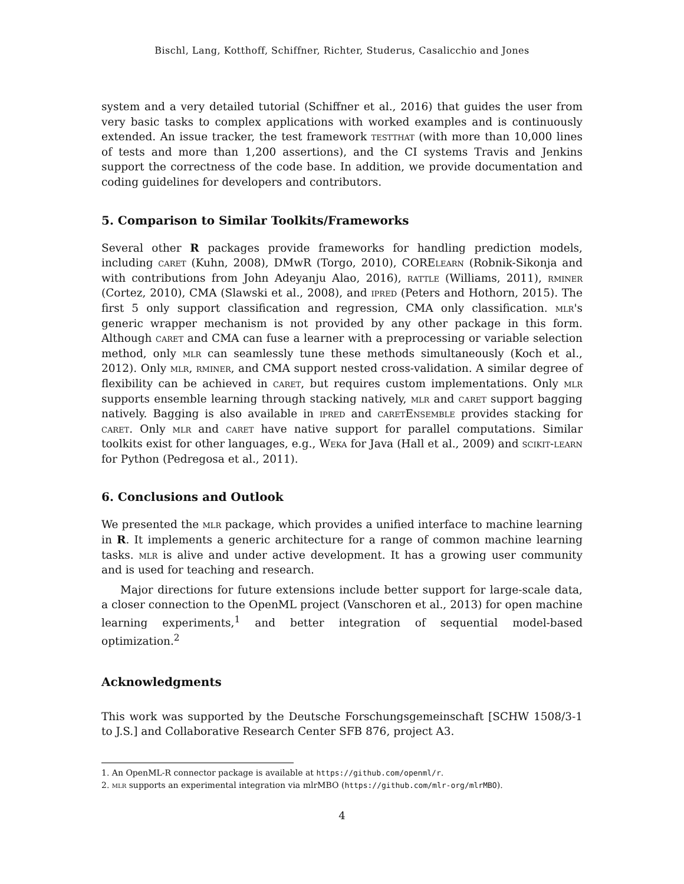Bischl, Lang, Kotthoff, Schiffner, Richter, Studerus, Casalicchio and Jones
system and a very detailed tutorial (Schiffner et al., 2016) that guides the user from very basic tasks to complex applications with worked examples and is continuously extended. An issue tracker, the test framework testthat (with more than 10,000 lines of tests and more than 1,200 assertions), and the CI systems Travis and Jenkins support the correctness of the code base. In addition, we provide documentation and coding guidelines for developers and contributors.
5. Comparison to Similar Toolkits/Frameworks
Several other R packages provide frameworks for handling prediction models, including caret (Kuhn, 2008), DMwR (Torgo, 2010), CORElearn (Robnik-Sikonja and with contributions from John Adeyanju Alao, 2016), rattle (Williams, 2011), rminer (Cortez, 2010), CMA (Slawski et al., 2008), and ipred (Peters and Hothorn, 2015). The first 5 only support classification and regression, CMA only classification. mlr's generic wrapper mechanism is not provided by any other package in this form. Although caret and CMA can fuse a learner with a preprocessing or variable selection method, only mlr can seamlessly tune these methods simultaneously (Koch et al., 2012). Only mlr, rminer, and CMA support nested cross-validation. A similar degree of flexibility can be achieved in caret, but requires custom implementations. Only mlr supports ensemble learning through stacking natively, mlr and caret support bagging natively. Bagging is also available in ipred and caretEnsemble provides stacking for caret. Only mlr and caret have native support for parallel computations. Similar toolkits exist for other languages, e.g., Weka for Java (Hall et al., 2009) and scikit-learn for Python (Pedregosa et al., 2011).
6. Conclusions and Outlook
We presented the mlr package, which provides a unified interface to machine learning in R. It implements a generic architecture for a range of common machine learning tasks. mlr is alive and under active development. It has a growing user community and is used for teaching and research.
Major directions for future extensions include better support for large-scale data, a closer connection to the OpenML project (Vanschoren et al., 2013) for open machine learning experiments,<sup>1</sup> and better integration of sequential model-based optimization.<sup>2</sup>
Acknowledgments
This work was supported by the Deutsche Forschungsgemeinschaft [SCHW 1508/3-1 to J.S.] and Collaborative Research Center SFB 876, project A3.
1. An OpenML-R connector package is available at https://github.com/openml/r.
2. mlr supports an experimental integration via mlrMBO (https://github.com/mlr-org/mlrMBO).
4